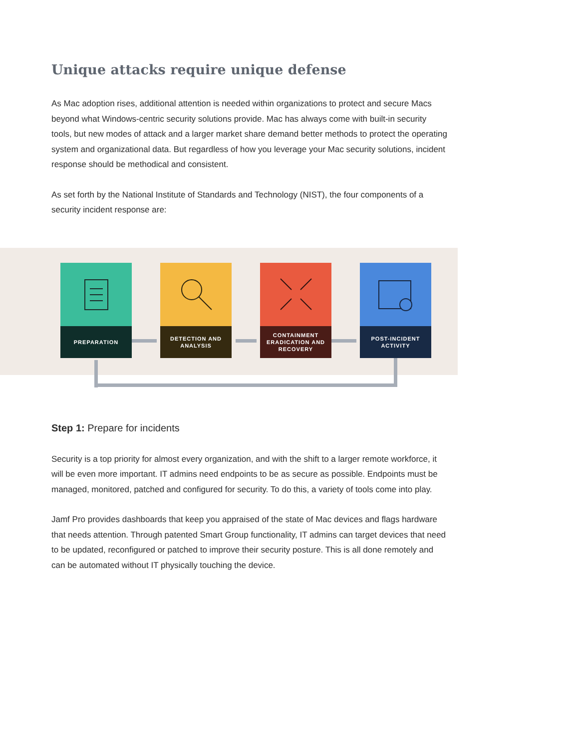Unique attacks require unique defense
As Mac adoption rises, additional attention is needed within organizations to protect and secure Macs beyond what Windows-centric security solutions provide. Mac has always come with built-in security tools, but new modes of attack and a larger market share demand better methods to protect the operating system and organizational data. But regardless of how you leverage your Mac security solutions, incident response should be methodical and consistent.
As set forth by the National Institute of Standards and Technology (NIST), the four components of a security incident response are:
PREPARATION
DETECTION AND
ANALYSIS
CONTAINMENT
ERADICATION AND
RECOVERY
POST-INCIDENT
ACTIVITY
Step 1: Prepare for incidents
Security is a top priority for almost every organization, and with the shift to a larger remote workforce, it will be even more important. IT admins need endpoints to be as secure as possible. Endpoints must be managed, monitored, patched and configured for security. To do this, a variety of tools come into play.
Jamf Pro provides dashboards that keep you appraised of the state of Mac devices and flags hardware that needs attention. Through patented Smart Group functionality, IT admins can target devices that need to be updated, reconfigured or patched to improve their security posture. This is all done remotely and can be automated without IT physically touching the device.